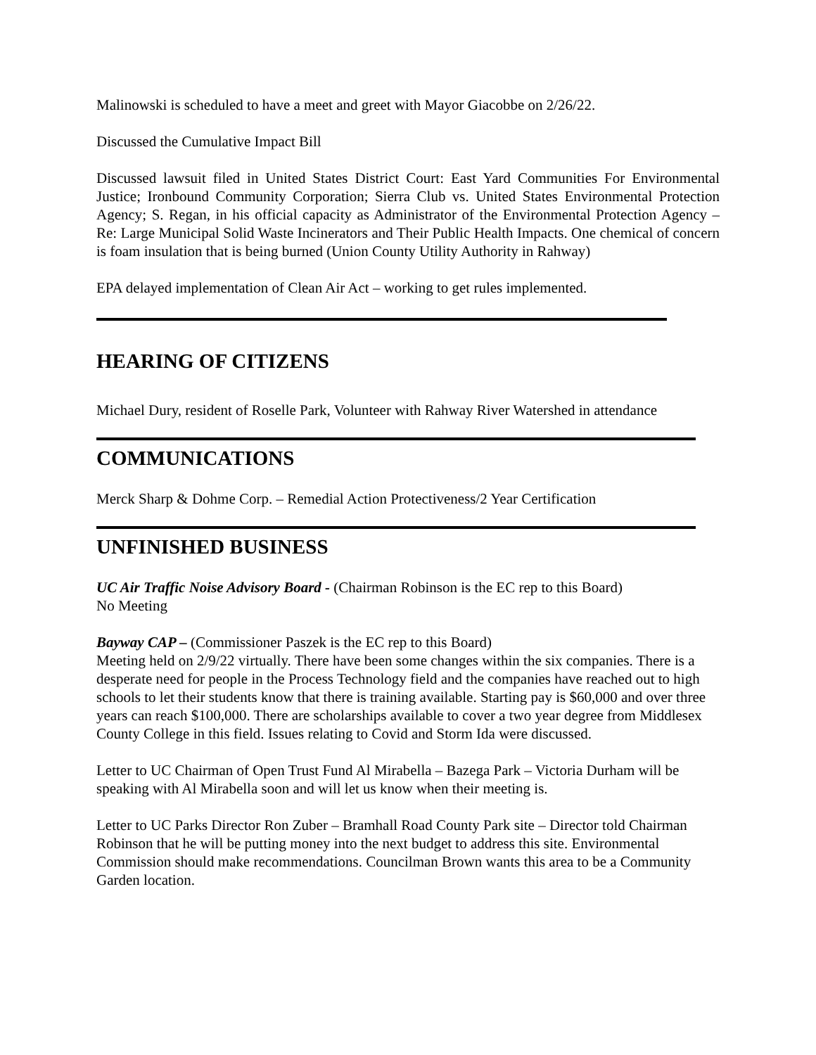Malinowski is scheduled to have a meet and greet with Mayor Giacobbe on 2/26/22.
Discussed the Cumulative Impact Bill
Discussed lawsuit filed in United States District Court: East Yard Communities For Environmental Justice; Ironbound Community Corporation; Sierra Club vs. United States Environmental Protection Agency; S. Regan, in his official capacity as Administrator of the Environmental Protection Agency – Re: Large Municipal Solid Waste Incinerators and Their Public Health Impacts. One chemical of concern is foam insulation that is being burned (Union County Utility Authority in Rahway)
EPA delayed implementation of Clean Air Act – working to get rules implemented.
HEARING OF CITIZENS
Michael Dury, resident of Roselle Park, Volunteer with Rahway River Watershed in attendance
COMMUNICATIONS
Merck Sharp & Dohme Corp. – Remedial Action Protectiveness/2 Year Certification
UNFINISHED BUSINESS
UC Air Traffic Noise Advisory Board - (Chairman Robinson is the EC rep to this Board)
No Meeting
Bayway CAP – (Commissioner Paszek is the EC rep to this Board)
Meeting held on 2/9/22 virtually. There have been some changes within the six companies. There is a desperate need for people in the Process Technology field and the companies have reached out to high schools to let their students know that there is training available. Starting pay is $60,000 and over three years can reach $100,000. There are scholarships available to cover a two year degree from Middlesex County College in this field. Issues relating to Covid and Storm Ida were discussed.
Letter to UC Chairman of Open Trust Fund Al Mirabella – Bazega Park – Victoria Durham will be speaking with Al Mirabella soon and will let us know when their meeting is.
Letter to UC Parks Director Ron Zuber – Bramhall Road County Park site – Director told Chairman Robinson that he will be putting money into the next budget to address this site. Environmental Commission should make recommendations. Councilman Brown wants this area to be a Community Garden location.